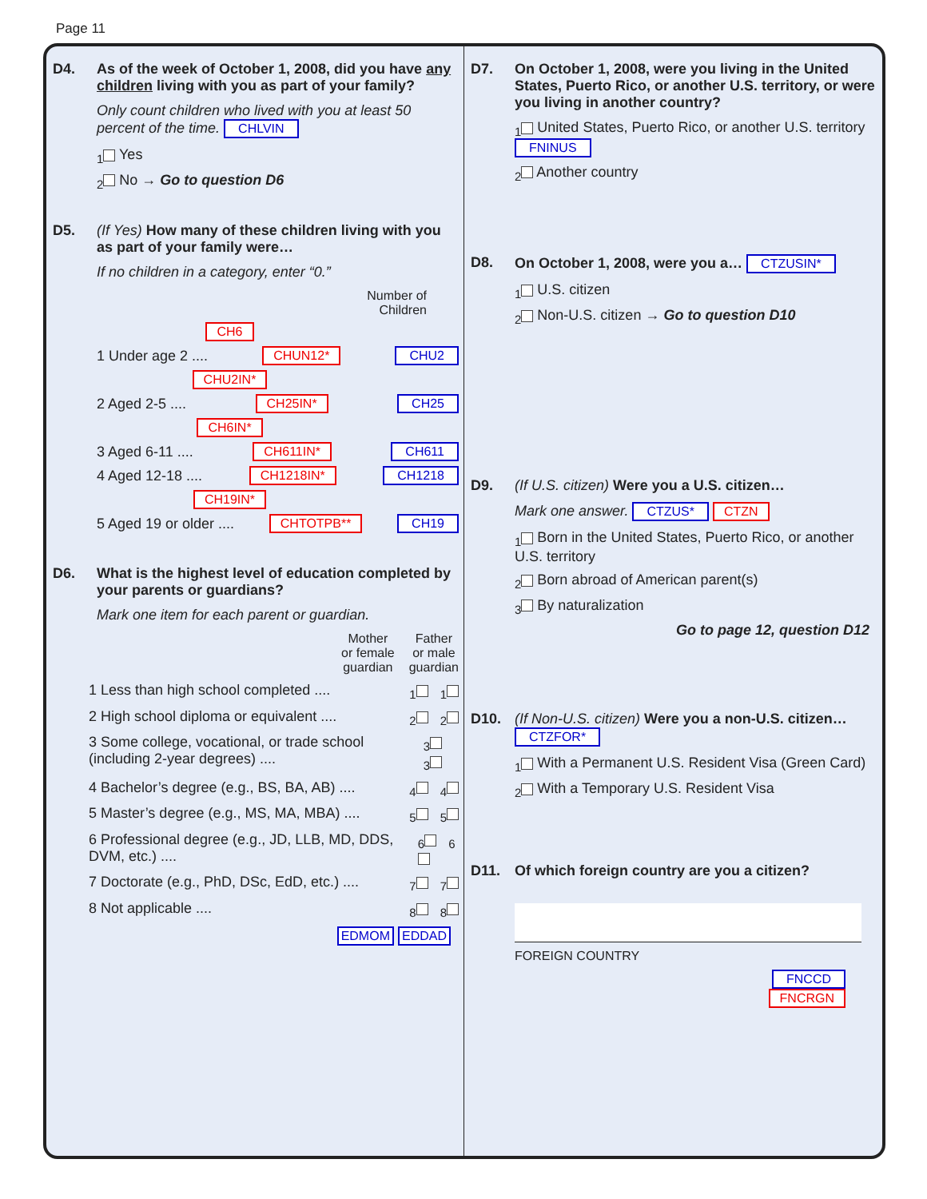Page 11
D4. As of the week of October 1, 2008, did you have any children living with you as part of your family?
Only count children who lived with you at least 50 percent of the time. CHLVIN
<sub>1</sub> Yes
<sub>2</sub> No → Go to question D6
D5. (If Yes) How many of these children living with you as part of your family were…
If no children in a category, enter “0.”
Number of
Children
CH6
1 Under age 2 .... CHUN12* CHU2
CHU2IN*
2 Aged 2-5 .... CH25IN* CH25
CH6IN*
3 Aged 6-11 .... CH611IN* CH611
4 Aged 12-18 .... CH1218IN* CH1218
CH19IN*
5 Aged 19 or older .... CHTOTPB** CH19
D6. What is the highest level of education completed by your parents or guardians?
Mark one item for each parent or guardian.
Mother
or female
guardian Father
or male
guardian
1 Less than high school completed .... <sub>1</sub> <sub>1</sub>
2 High school diploma or equivalent .... <sub>2</sub> <sub>2</sub>
3 Some college, vocational, or trade school (including 2-year degrees) .... <sub>3</sub> <sub>3</sub>
4 Bachelor’s degree (e.g., BS, BA, AB) .... <sub>4</sub> <sub>4</sub>
5 Master’s degree (e.g., MS, MA, MBA) .... <sub>5</sub> <sub>5</sub>
6 Professional degree (e.g., JD, LLB, MD, DDS, DVM, etc.) .... <sub>6</sub> <sub>6</sub>
7 Doctorate (e.g., PhD, DSc, EdD, etc.) .... <sub>7</sub> <sub>7</sub>
8 Not applicable .... <sub>8</sub> <sub>8</sub>
EDMOM EDDAD
D7. On October 1, 2008, were you living in the United States, Puerto Rico, or another U.S. territory, or were you living in another country?
<sub>1</sub> United States, Puerto Rico, or another U.S. territory FNINUS
<sub>2</sub> Another country
D8. On October 1, 2008, were you a… CTZUSIN*
<sub>1</sub> U.S. citizen
<sub>2</sub> Non-U.S. citizen → Go to question D10
D9. (If U.S. citizen) Were you a U.S. citizen…
Mark one answer. CTZUS* CTZN
<sub>1</sub> Born in the United States, Puerto Rico, or another U.S. territory
<sub>2</sub> Born abroad of American parent(s)
<sub>3</sub> By naturalization
Go to page 12, question D12
D10. (If Non-U.S. citizen) Were you a non-U.S. citizen… CTZFOR*
<sub>1</sub> With a Permanent U.S. Resident Visa (Green Card)
<sub>2</sub> With a Temporary U.S. Resident Visa
D11. Of which foreign country are you a citizen?
FOREIGN COUNTRY
FNCCD
FNCRGN